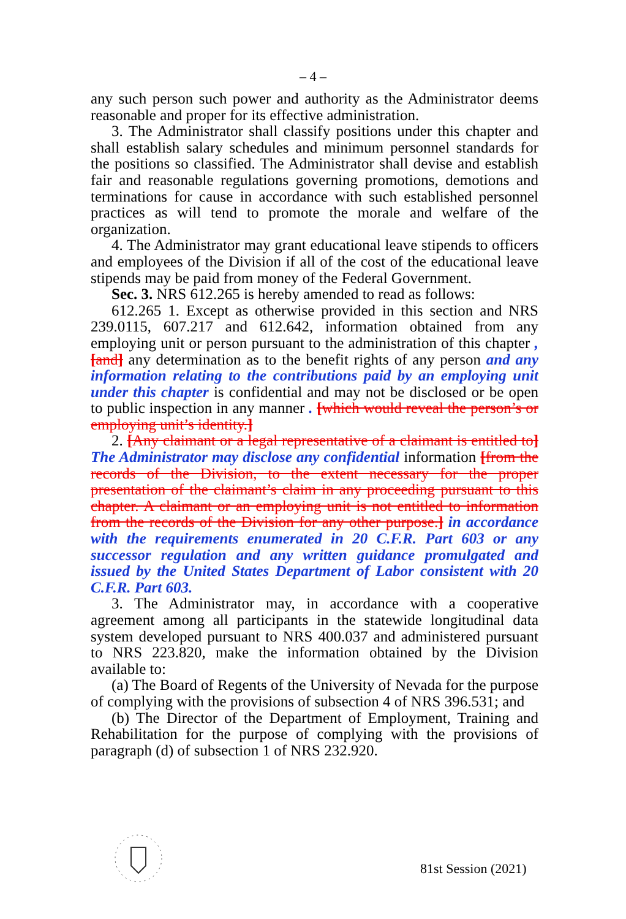– 4 –
any such person such power and authority as the Administrator deems reasonable and proper for its effective administration.
3. The Administrator shall classify positions under this chapter and shall establish salary schedules and minimum personnel standards for the positions so classified. The Administrator shall devise and establish fair and reasonable regulations governing promotions, demotions and terminations for cause in accordance with such established personnel practices as will tend to promote the morale and welfare of the organization.
4. The Administrator may grant educational leave stipends to officers and employees of the Division if all of the cost of the educational leave stipends may be paid from money of the Federal Government.
Sec. 3. NRS 612.265 is hereby amended to read as follows:
612.265 1. Except as otherwise provided in this section and NRS 239.0115, 607.217 and 612.642, information obtained from any employing unit or person pursuant to the administration of this chapter , [and] any determination as to the benefit rights of any person and any information relating to the contributions paid by an employing unit under this chapter is confidential and may not be disclosed or be open to public inspection in any manner . [which would reveal the person’s or employing unit’s identity.]
2. [Any claimant or a legal representative of a claimant is entitled to] The Administrator may disclose any confidential information [from the records of the Division, to the extent necessary for the proper presentation of the claimant’s claim in any proceeding pursuant to this chapter. A claimant or an employing unit is not entitled to information from the records of the Division for any other purpose.] in accordance with the requirements enumerated in 20 C.F.R. Part 603 or any successor regulation and any written guidance promulgated and issued by the United States Department of Labor consistent with 20 C.F.R. Part 603.
3. The Administrator may, in accordance with a cooperative agreement among all participants in the statewide longitudinal data system developed pursuant to NRS 400.037 and administered pursuant to NRS 223.820, make the information obtained by the Division available to:
(a) The Board of Regents of the University of Nevada for the purpose of complying with the provisions of subsection 4 of NRS 396.531; and
(b) The Director of the Department of Employment, Training and Rehabilitation for the purpose of complying with the provisions of paragraph (d) of subsection 1 of NRS 232.920.
81st Session (2021)